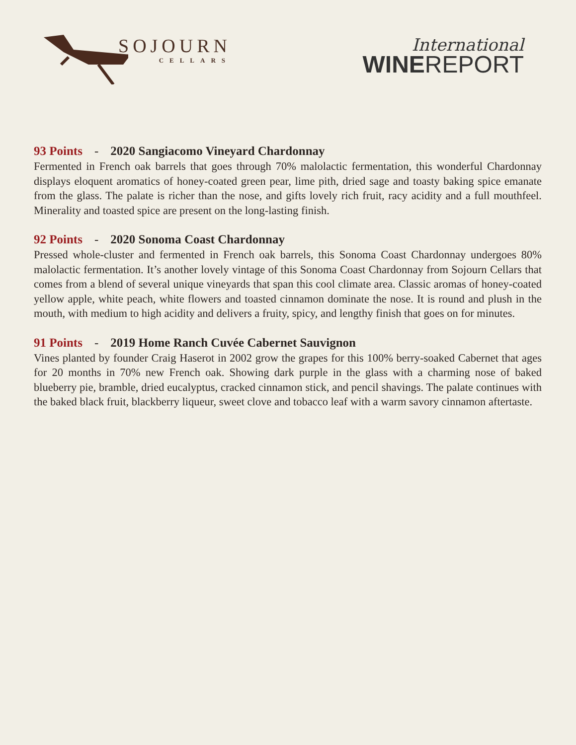SOJOURN
CELLARS
International
WINEREPORT
93 Points - 2020 Sangiacomo Vineyard Chardonnay
Fermented in French oak barrels that goes through 70% malolactic fermentation, this wonderful Chardonnay displays eloquent aromatics of honey-coated green pear, lime pith, dried sage and toasty baking spice emanate from the glass. The palate is richer than the nose, and gifts lovely rich fruit, racy acidity and a full mouthfeel. Minerality and toasted spice are present on the long-lasting finish.
92 Points - 2020 Sonoma Coast Chardonnay
Pressed whole-cluster and fermented in French oak barrels, this Sonoma Coast Chardonnay undergoes 80% malolactic fermentation. It’s another lovely vintage of this Sonoma Coast Chardonnay from Sojourn Cellars that comes from a blend of several unique vineyards that span this cool climate area. Classic aromas of honey-coated yellow apple, white peach, white flowers and toasted cinnamon dominate the nose. It is round and plush in the mouth, with medium to high acidity and delivers a fruity, spicy, and lengthy finish that goes on for minutes.
91 Points - 2019 Home Ranch Cuvée Cabernet Sauvignon
Vines planted by founder Craig Haserot in 2002 grow the grapes for this 100% berry-soaked Cabernet that ages for 20 months in 70% new French oak. Showing dark purple in the glass with a charming nose of baked blueberry pie, bramble, dried eucalyptus, cracked cinnamon stick, and pencil shavings. The palate continues with the baked black fruit, blackberry liqueur, sweet clove and tobacco leaf with a warm savory cinnamon aftertaste.